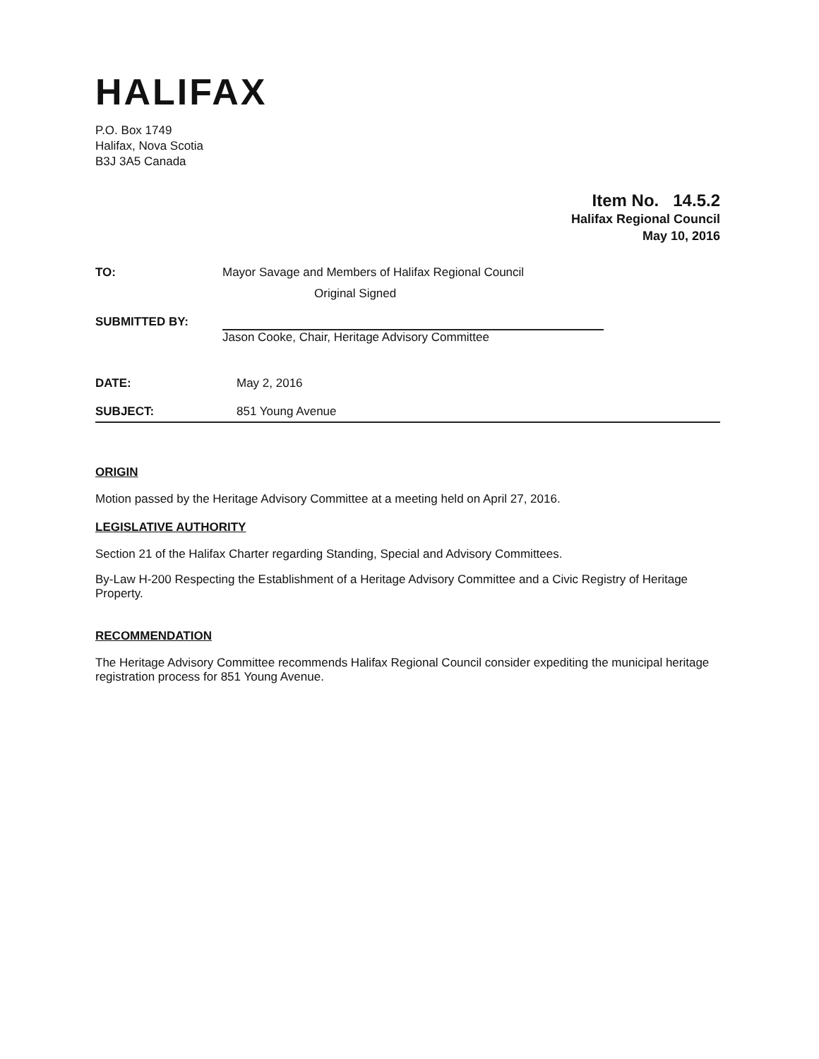HALIFAX
P.O. Box 1749
Halifax, Nova Scotia
B3J 3A5 Canada
Item No. 14.5.2
Halifax Regional Council
May 10, 2016
TO: Mayor Savage and Members of Halifax Regional Council
Original Signed
SUBMITTED BY: Jason Cooke, Chair, Heritage Advisory Committee
DATE: May 2, 2016
SUBJECT: 851 Young Avenue
ORIGIN
Motion passed by the Heritage Advisory Committee at a meeting held on April 27, 2016.
LEGISLATIVE AUTHORITY
Section 21 of the Halifax Charter regarding Standing, Special and Advisory Committees.
By-Law H-200 Respecting the Establishment of a Heritage Advisory Committee and a Civic Registry of Heritage Property.
RECOMMENDATION
The Heritage Advisory Committee recommends Halifax Regional Council consider expediting the municipal heritage registration process for 851 Young Avenue.